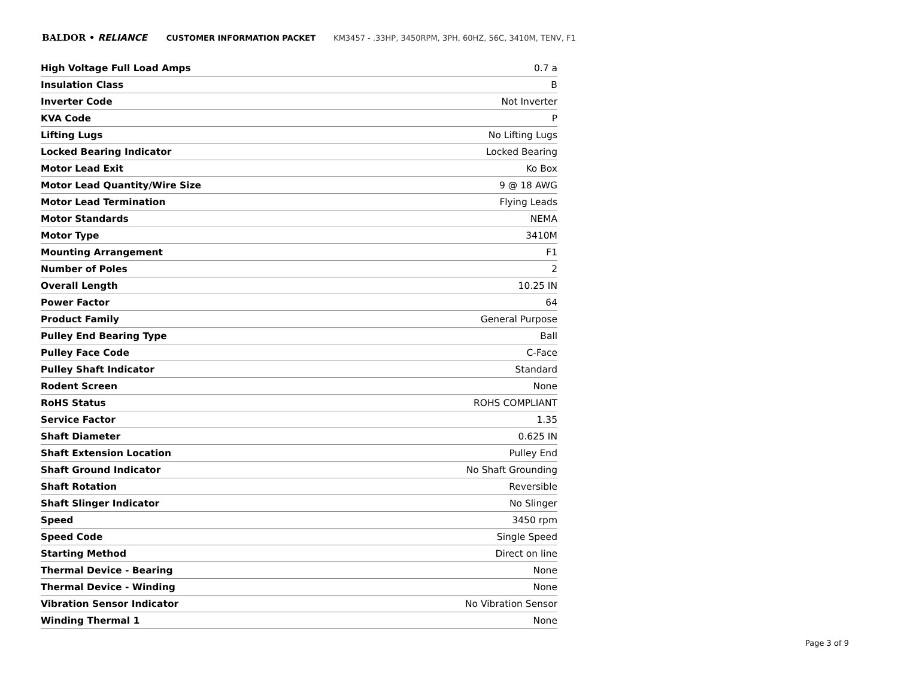BALDOR • RELIANCE CUSTOMER INFORMATION PACKET KM3457 - .33HP, 3450RPM, 3PH, 60HZ, 56C, 3410M, TENV, F1
| High Voltage Full Load Amps | 0.7 a |
| Insulation Class | B |
| Inverter Code | Not Inverter |
| KVA Code | P |
| Lifting Lugs | No Lifting Lugs |
| Locked Bearing Indicator | Locked Bearing |
| Motor Lead Exit | Ko Box |
| Motor Lead Quantity/Wire Size | 9 @ 18 AWG |
| Motor Lead Termination | Flying Leads |
| Motor Standards | NEMA |
| Motor Type | 3410M |
| Mounting Arrangement | F1 |
| Number of Poles | 2 |
| Overall Length | 10.25 IN |
| Power Factor | 64 |
| Product Family | General Purpose |
| Pulley End Bearing Type | Ball |
| Pulley Face Code | C-Face |
| Pulley Shaft Indicator | Standard |
| Rodent Screen | None |
| RoHS Status | ROHS COMPLIANT |
| Service Factor | 1.35 |
| Shaft Diameter | 0.625 IN |
| Shaft Extension Location | Pulley End |
| Shaft Ground Indicator | No Shaft Grounding |
| Shaft Rotation | Reversible |
| Shaft Slinger Indicator | No Slinger |
| Speed | 3450 rpm |
| Speed Code | Single Speed |
| Starting Method | Direct on line |
| Thermal Device - Bearing | None |
| Thermal Device - Winding | None |
| Vibration Sensor Indicator | No Vibration Sensor |
| Winding Thermal 1 | None |
Page 3 of 9